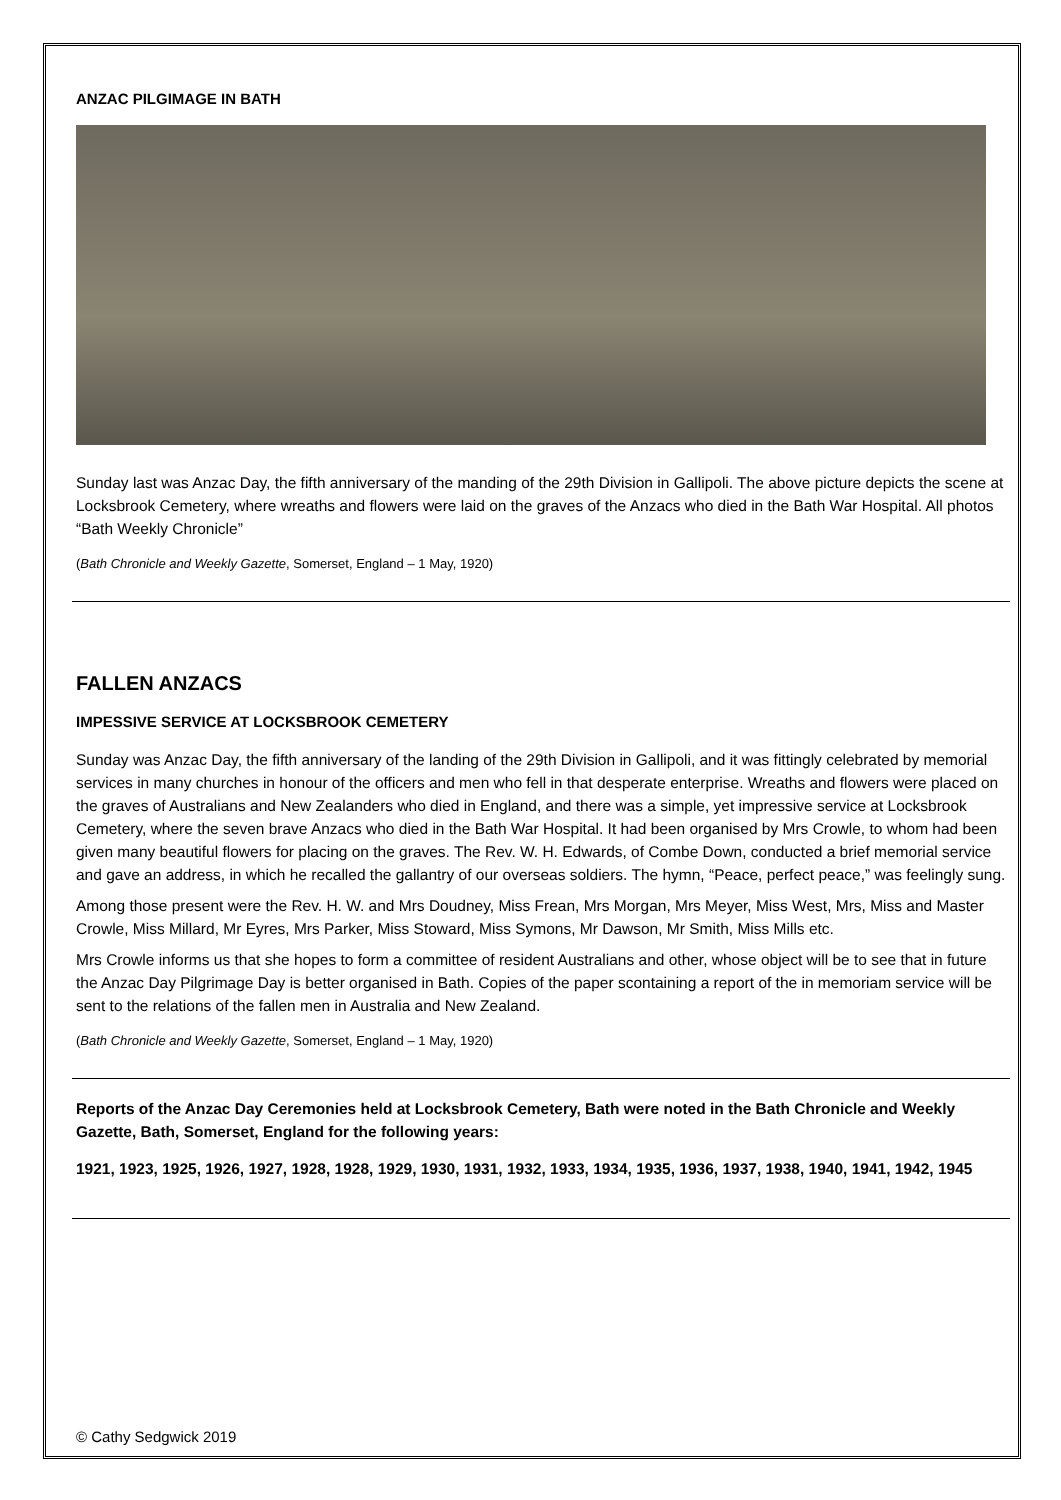ANZAC PILGIMAGE IN BATH
Sunday last was Anzac Day, the fifth anniversary of the manding of the 29th Division in Gallipoli. The above picture depicts the scene at Locksbrook Cemetery, where wreaths and flowers were laid on the graves of the Anzacs who died in the Bath War Hospital. All photos “Bath Weekly Chronicle”
(Bath Chronicle and Weekly Gazette, Somerset, England – 1 May, 1920)
FALLEN ANZACS
IMPESSIVE SERVICE AT LOCKSBROOK CEMETERY
Sunday was Anzac Day, the fifth anniversary of the landing of the 29th Division in Gallipoli, and it was fittingly celebrated by memorial services in many churches in honour of the officers and men who fell in that desperate enterprise. Wreaths and flowers were placed on the graves of Australians and New Zealanders who died in England, and there was a simple, yet impressive service at Locksbrook Cemetery, where the seven brave Anzacs who died in the Bath War Hospital. It had been organised by Mrs Crowle, to whom had been given many beautiful flowers for placing on the graves. The Rev. W. H. Edwards, of Combe Down, conducted a brief memorial service and gave an address, in which he recalled the gallantry of our overseas soldiers. The hymn, “Peace, perfect peace,” was feelingly sung.
Among those present were the Rev. H. W. and Mrs Doudney, Miss Frean, Mrs Morgan, Mrs Meyer, Miss West, Mrs, Miss and Master Crowle, Miss Millard, Mr Eyres, Mrs Parker, Miss Stoward, Miss Symons, Mr Dawson, Mr Smith, Miss Mills etc.
Mrs Crowle informs us that she hopes to form a committee of resident Australians and other, whose object will be to see that in future the Anzac Day Pilgrimage Day is better organised in Bath. Copies of the paper scontaining a report of the in memoriam service will be sent to the relations of the fallen men in Australia and New Zealand.
(Bath Chronicle and Weekly Gazette, Somerset, England – 1 May, 1920)
Reports of the Anzac Day Ceremonies held at Locksbrook Cemetery, Bath were noted in the Bath Chronicle and Weekly Gazette, Bath, Somerset, England for the following years:
1921, 1923, 1925, 1926, 1927, 1928, 1928, 1929, 1930, 1931, 1932, 1933, 1934, 1935, 1936, 1937, 1938, 1940, 1941, 1942, 1945
© Cathy Sedgwick 2019